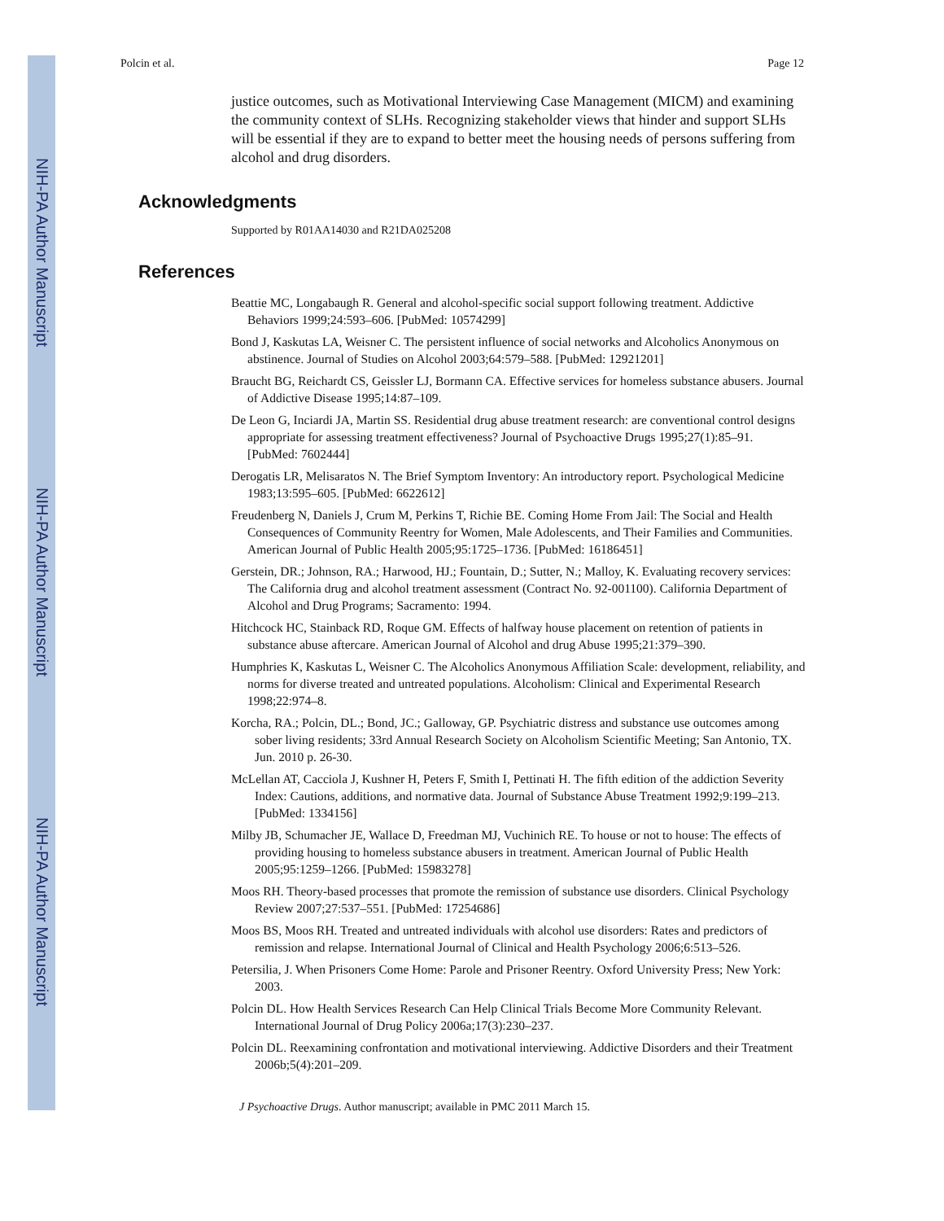NIH-PA Author Manuscript
NIH-PA Author Manuscript
NIH-PA Author Manuscript
Polcin et al. Page 12
justice outcomes, such as Motivational Interviewing Case Management (MICM) and examining the community context of SLHs. Recognizing stakeholder views that hinder and support SLHs will be essential if they are to expand to better meet the housing needs of persons suffering from alcohol and drug disorders.
Acknowledgments
Supported by R01AA14030 and R21DA025208
References
Beattie MC, Longabaugh R. General and alcohol-specific social support following treatment. Addictive Behaviors 1999;24:593–606. [PubMed: 10574299]
Bond J, Kaskutas LA, Weisner C. The persistent influence of social networks and Alcoholics Anonymous on abstinence. Journal of Studies on Alcohol 2003;64:579–588. [PubMed: 12921201]
Braucht BG, Reichardt CS, Geissler LJ, Bormann CA. Effective services for homeless substance abusers. Journal of Addictive Disease 1995;14:87–109.
De Leon G, Inciardi JA, Martin SS. Residential drug abuse treatment research: are conventional control designs appropriate for assessing treatment effectiveness? Journal of Psychoactive Drugs 1995;27(1):85–91. [PubMed: 7602444]
Derogatis LR, Melisaratos N. The Brief Symptom Inventory: An introductory report. Psychological Medicine 1983;13:595–605. [PubMed: 6622612]
Freudenberg N, Daniels J, Crum M, Perkins T, Richie BE. Coming Home From Jail: The Social and Health Consequences of Community Reentry for Women, Male Adolescents, and Their Families and Communities. American Journal of Public Health 2005;95:1725–1736. [PubMed: 16186451]
Gerstein, DR.; Johnson, RA.; Harwood, HJ.; Fountain, D.; Sutter, N.; Malloy, K. Evaluating recovery services: The California drug and alcohol treatment assessment (Contract No. 92-001100). California Department of Alcohol and Drug Programs; Sacramento: 1994.
Hitchcock HC, Stainback RD, Roque GM. Effects of halfway house placement on retention of patients in substance abuse aftercare. American Journal of Alcohol and drug Abuse 1995;21:379–390.
Humphries K, Kaskutas L, Weisner C. The Alcoholics Anonymous Affiliation Scale: development, reliability, and norms for diverse treated and untreated populations. Alcoholism: Clinical and Experimental Research 1998;22:974–8.
Korcha, RA.; Polcin, DL.; Bond, JC.; Galloway, GP. Psychiatric distress and substance use outcomes among sober living residents; 33rd Annual Research Society on Alcoholism Scientific Meeting; San Antonio, TX. Jun. 2010 p. 26-30.
McLellan AT, Cacciola J, Kushner H, Peters F, Smith I, Pettinati H. The fifth edition of the addiction Severity Index: Cautions, additions, and normative data. Journal of Substance Abuse Treatment 1992;9:199–213. [PubMed: 1334156]
Milby JB, Schumacher JE, Wallace D, Freedman MJ, Vuchinich RE. To house or not to house: The effects of providing housing to homeless substance abusers in treatment. American Journal of Public Health 2005;95:1259–1266. [PubMed: 15983278]
Moos RH. Theory-based processes that promote the remission of substance use disorders. Clinical Psychology Review 2007;27:537–551. [PubMed: 17254686]
Moos BS, Moos RH. Treated and untreated individuals with alcohol use disorders: Rates and predictors of remission and relapse. International Journal of Clinical and Health Psychology 2006;6:513–526.
Petersilia, J. When Prisoners Come Home: Parole and Prisoner Reentry. Oxford University Press; New York: 2003.
Polcin DL. How Health Services Research Can Help Clinical Trials Become More Community Relevant. International Journal of Drug Policy 2006a;17(3):230–237.
Polcin DL. Reexamining confrontation and motivational interviewing. Addictive Disorders and their Treatment 2006b;5(4):201–209.
J Psychoactive Drugs. Author manuscript; available in PMC 2011 March 15.